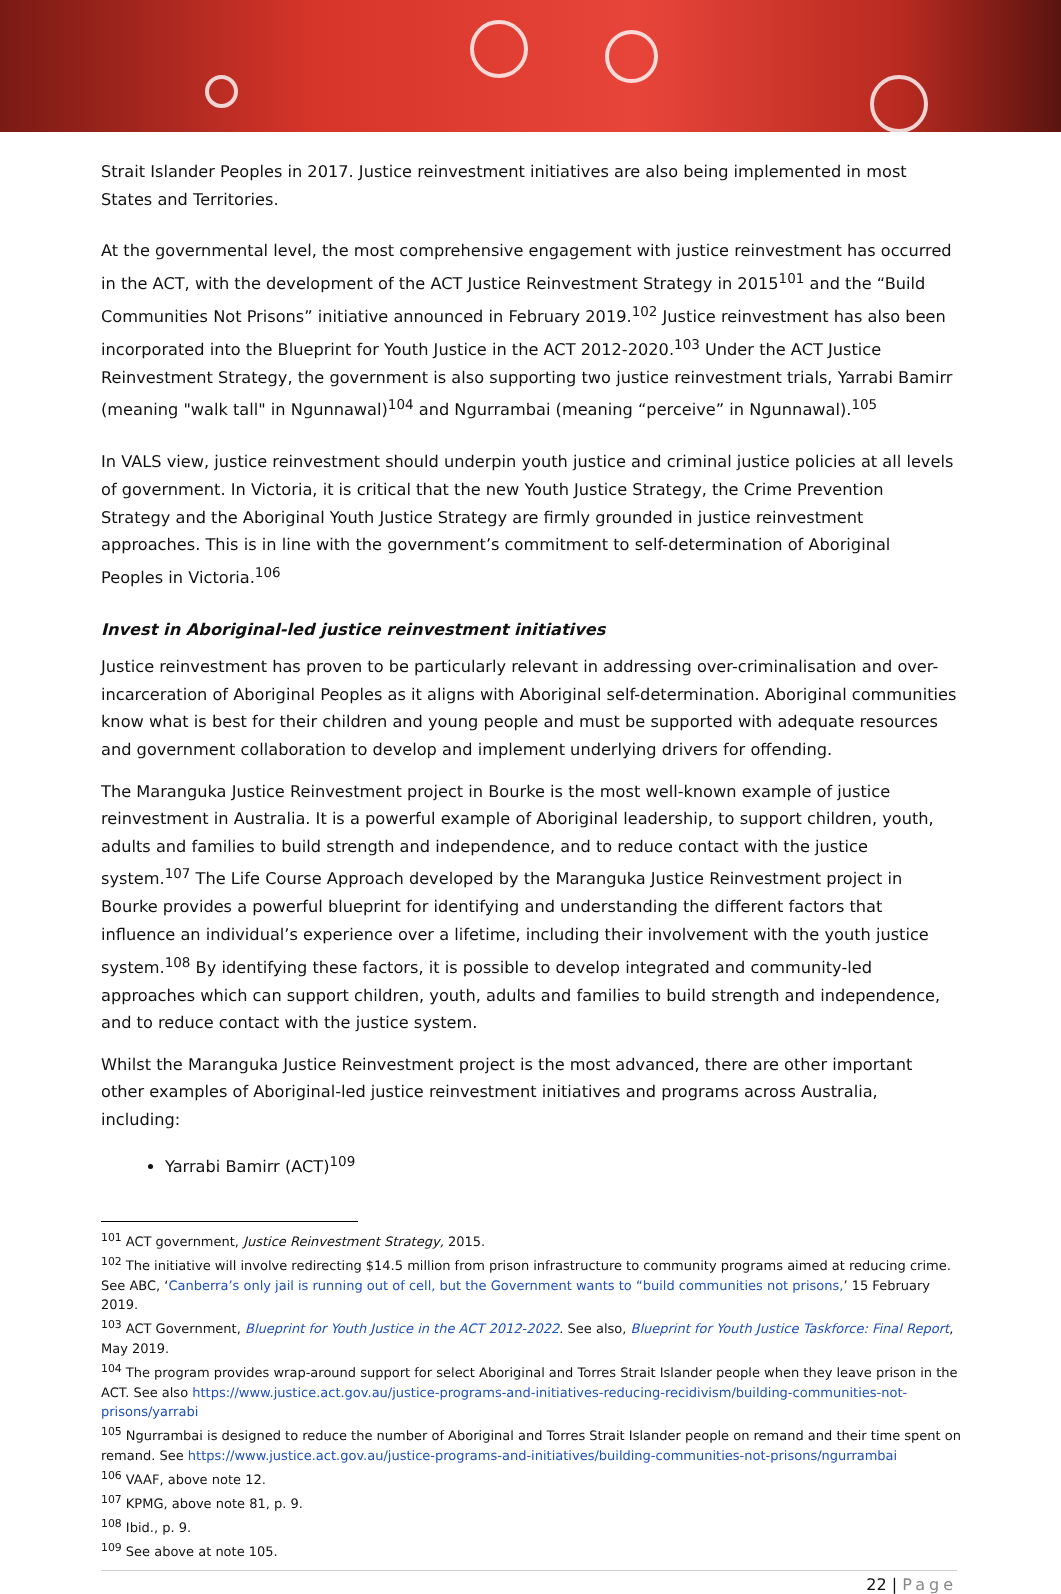Strait Islander Peoples in 2017. Justice reinvestment initiatives are also being implemented in most States and Territories.
At the governmental level, the most comprehensive engagement with justice reinvestment has occurred in the ACT, with the development of the ACT Justice Reinvestment Strategy in 2015<sup>101</sup> and the “Build Communities Not Prisons” initiative announced in February 2019.<sup>102</sup> Justice reinvestment has also been incorporated into the Blueprint for Youth Justice in the ACT 2012-2020.<sup>103</sup> Under the ACT Justice Reinvestment Strategy, the government is also supporting two justice reinvestment trials, Yarrabi Bamirr (meaning "walk tall" in Ngunnawal)<sup>104</sup> and Ngurrambai (meaning “perceive” in Ngunnawal).<sup>105</sup>
In VALS view, justice reinvestment should underpin youth justice and criminal justice policies at all levels of government. In Victoria, it is critical that the new Youth Justice Strategy, the Crime Prevention Strategy and the Aboriginal Youth Justice Strategy are firmly grounded in justice reinvestment approaches. This is in line with the government’s commitment to self-determination of Aboriginal Peoples in Victoria.<sup>106</sup>
Invest in Aboriginal-led justice reinvestment initiatives
Justice reinvestment has proven to be particularly relevant in addressing over-criminalisation and over-incarceration of Aboriginal Peoples as it aligns with Aboriginal self-determination. Aboriginal communities know what is best for their children and young people and must be supported with adequate resources and government collaboration to develop and implement underlying drivers for offending.
The Maranguka Justice Reinvestment project in Bourke is the most well-known example of justice reinvestment in Australia. It is a powerful example of Aboriginal leadership, to support children, youth, adults and families to build strength and independence, and to reduce contact with the justice system.<sup>107</sup> The Life Course Approach developed by the Maranguka Justice Reinvestment project in Bourke provides a powerful blueprint for identifying and understanding the different factors that influence an individual’s experience over a lifetime, including their involvement with the youth justice system.<sup>108</sup> By identifying these factors, it is possible to develop integrated and community-led approaches which can support children, youth, adults and families to build strength and independence, and to reduce contact with the justice system.
Whilst the Maranguka Justice Reinvestment project is the most advanced, there are other important other examples of Aboriginal-led justice reinvestment initiatives and programs across Australia, including:
Yarrabi Bamirr (ACT)<sup>109</sup>
<sup>101</sup> ACT government, Justice Reinvestment Strategy, 2015.
<sup>102</sup> The initiative will involve redirecting $14.5 million from prison infrastructure to community programs aimed at reducing crime. See ABC, ‘Canberra’s only jail is running out of cell, but the Government wants to “build communities not prisons,’ 15 February 2019.
<sup>103</sup> ACT Government, Blueprint for Youth Justice in the ACT 2012-2022. See also, Blueprint for Youth Justice Taskforce: Final Report, May 2019.
<sup>104</sup> The program provides wrap-around support for select Aboriginal and Torres Strait Islander people when they leave prison in the ACT. See also https://www.justice.act.gov.au/justice-programs-and-initiatives-reducing-recidivism/building-communities-not-prisons/yarrabi
<sup>105</sup> Ngurrambai is designed to reduce the number of Aboriginal and Torres Strait Islander people on remand and their time spent on remand. See https://www.justice.act.gov.au/justice-programs-and-initiatives/building-communities-not-prisons/ngurrambai
<sup>106</sup> VAAF, above note 12.
<sup>107</sup> KPMG, above note 81, p. 9.
<sup>108</sup> Ibid., p. 9.
<sup>109</sup> See above at note 105.
22 | Page